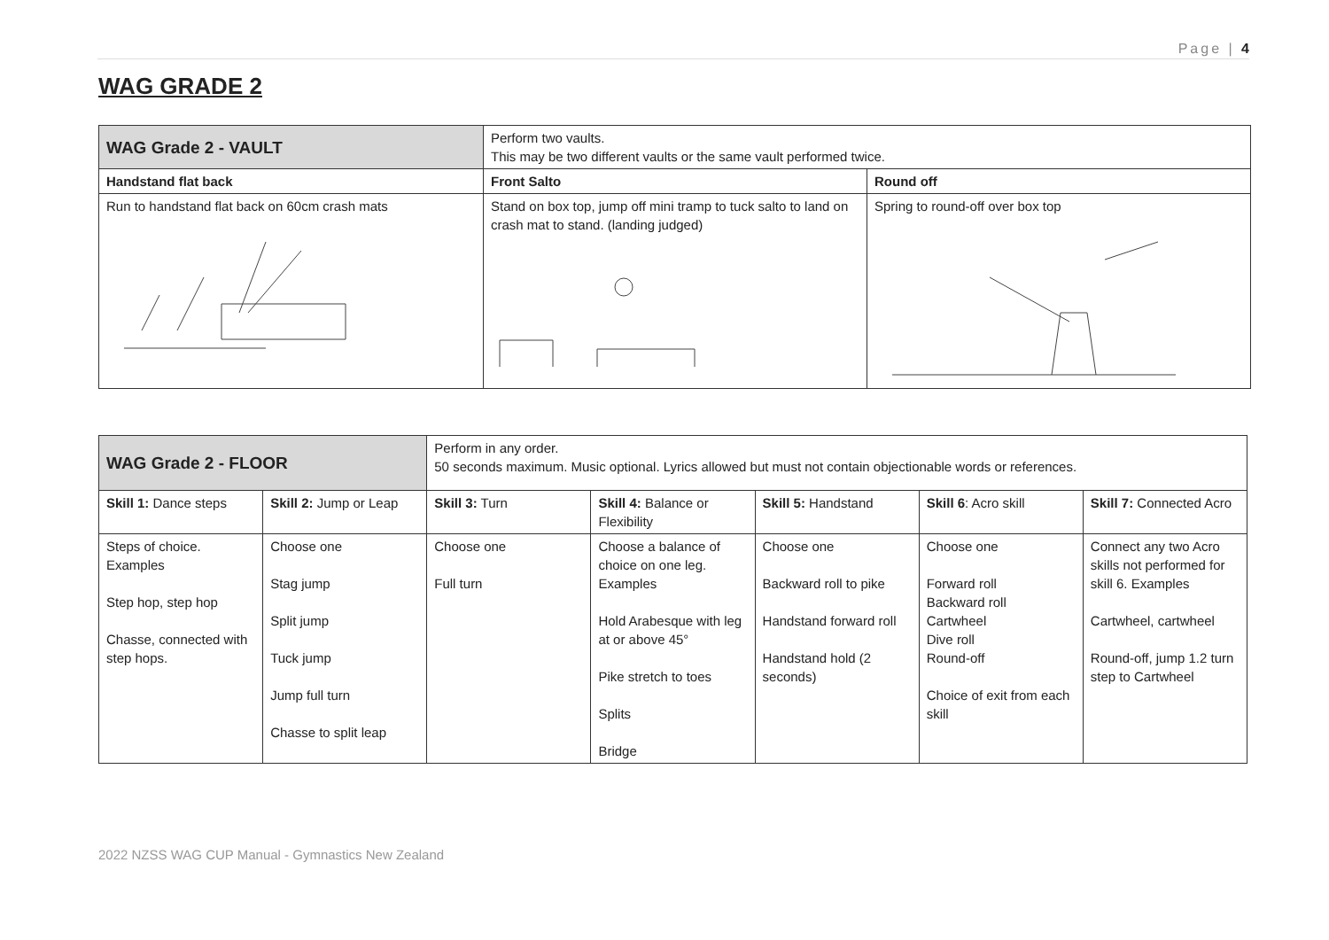Page | 4
WAG GRADE 2
| WAG Grade 2 - VAULT | Perform two vaults. This may be two different vaults or the same vault performed twice. | |
| Handstand flat back | Front Salto | Round off |
| Run to handstand flat back on 60cm crash mats | Stand on box top, jump off mini tramp to tuck salto to land on crash mat to stand. (landing judged) | Spring to round-off over box top |
| WAG Grade 2 - FLOOR | | Perform in any order. 50 seconds maximum. Music optional. Lyrics allowed but must not contain objectionable words or references. | | | | |
| Skill 1: Dance steps | Skill 2: Jump or Leap | Skill 3: Turn | Skill 4: Balance or Flexibility | Skill 5: Handstand | Skill 6 : Acro skill | Skill 7: Connected Acro |
| Steps of choice. Examples Step hop, step hop Chasse, connected with step hops. | Choose one Stag jump Split jump Tuck jump Jump full turn Chasse to split leap | Choose one Full turn | Choose a balance of choice on one leg. Examples Hold Arabesque with leg at or above 45° Pike stretch to toes Splits Bridge | Choose one Backward roll to pike Handstand forward roll Handstand hold (2 seconds) | Choose one Forward roll Backward roll Cartwheel Dive roll Round-off Choice of exit from each skill | Connect any two Acro skills not performed for skill 6. Examples Cartwheel, cartwheel Round-off, jump 1.2 turn step to Cartwheel |
2022 NZSS WAG CUP Manual - Gymnastics New Zealand